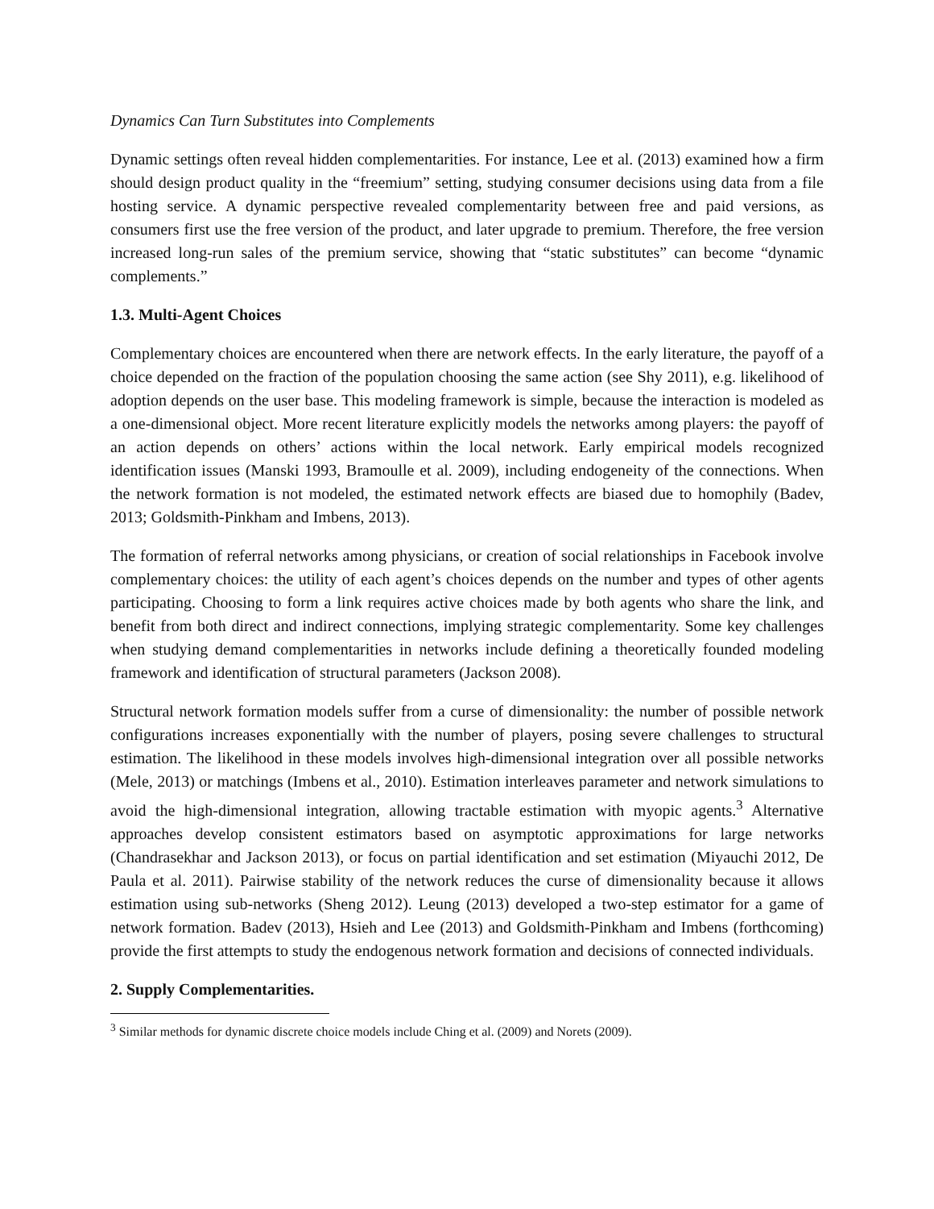Dynamics Can Turn Substitutes into Complements
Dynamic settings often reveal hidden complementarities. For instance, Lee et al. (2013) examined how a firm should design product quality in the “freemium” setting, studying consumer decisions using data from a file hosting service. A dynamic perspective revealed complementarity between free and paid versions, as consumers first use the free version of the product, and later upgrade to premium. Therefore, the free version increased long-run sales of the premium service, showing that “static substitutes” can become “dynamic complements.”
1.3. Multi-Agent Choices
Complementary choices are encountered when there are network effects. In the early literature, the payoff of a choice depended on the fraction of the population choosing the same action (see Shy 2011), e.g. likelihood of adoption depends on the user base. This modeling framework is simple, because the interaction is modeled as a one-dimensional object. More recent literature explicitly models the networks among players: the payoff of an action depends on others’ actions within the local network. Early empirical models recognized identification issues (Manski 1993, Bramoulle et al. 2009), including endogeneity of the connections. When the network formation is not modeled, the estimated network effects are biased due to homophily (Badev, 2013; Goldsmith-Pinkham and Imbens, 2013).
The formation of referral networks among physicians, or creation of social relationships in Facebook involve complementary choices: the utility of each agent’s choices depends on the number and types of other agents participating. Choosing to form a link requires active choices made by both agents who share the link, and benefit from both direct and indirect connections, implying strategic complementarity. Some key challenges when studying demand complementarities in networks include defining a theoretically founded modeling framework and identification of structural parameters (Jackson 2008).
Structural network formation models suffer from a curse of dimensionality: the number of possible network configurations increases exponentially with the number of players, posing severe challenges to structural estimation. The likelihood in these models involves high-dimensional integration over all possible networks (Mele, 2013) or matchings (Imbens et al., 2010). Estimation interleaves parameter and network simulations to avoid the high-dimensional integration, allowing tractable estimation with myopic agents.<sup>3</sup> Alternative approaches develop consistent estimators based on asymptotic approximations for large networks (Chandrasekhar and Jackson 2013), or focus on partial identification and set estimation (Miyauchi 2012, De Paula et al. 2011). Pairwise stability of the network reduces the curse of dimensionality because it allows estimation using sub-networks (Sheng 2012). Leung (2013) developed a two-step estimator for a game of network formation. Badev (2013), Hsieh and Lee (2013) and Goldsmith-Pinkham and Imbens (forthcoming) provide the first attempts to study the endogenous network formation and decisions of connected individuals.
2. Supply Complementarities.
<sup>3</sup> Similar methods for dynamic discrete choice models include Ching et al. (2009) and Norets (2009).